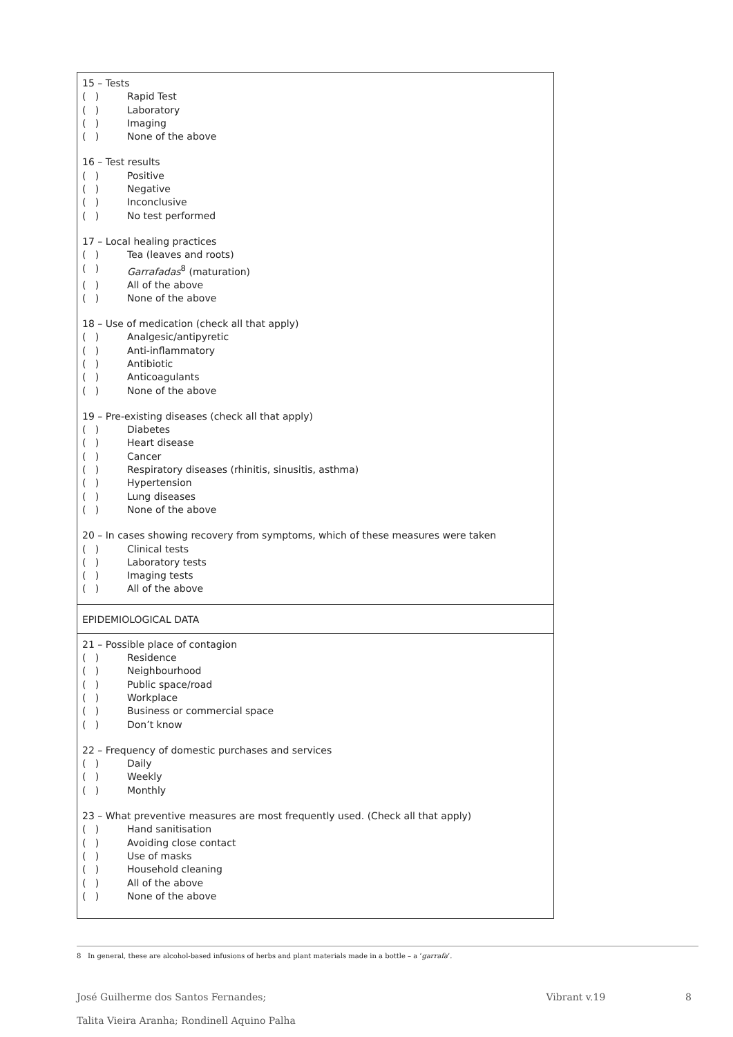15 – Tests
( ) Rapid Test
( ) Laboratory
( ) Imaging
( ) None of the above
16 – Test results
( ) Positive
( ) Negative
( ) Inconclusive
( ) No test performed
17 – Local healing practices
( ) Tea (leaves and roots)
( ) Garrafadas<sup>8</sup> (maturation)
( ) All of the above
( ) None of the above
18 – Use of medication (check all that apply)
( ) Analgesic/antipyretic
( ) Anti-inflammatory
( ) Antibiotic
( ) Anticoagulants
( ) None of the above
19 – Pre-existing diseases (check all that apply)
( ) Diabetes
( ) Heart disease
( ) Cancer
( ) Respiratory diseases (rhinitis, sinusitis, asthma)
( ) Hypertension
( ) Lung diseases
( ) None of the above
20 – In cases showing recovery from symptoms, which of these measures were taken
( ) Clinical tests
( ) Laboratory tests
( ) Imaging tests
( ) All of the above
EPIDEMIOLOGICAL DATA
21 – Possible place of contagion
( ) Residence
( ) Neighbourhood
( ) Public space/road
( ) Workplace
( ) Business or commercial space
( ) Don’t know
22 – Frequency of domestic purchases and services
( ) Daily
( ) Weekly
( ) Monthly
23 – What preventive measures are most frequently used. (Check all that apply)
( ) Hand sanitisation
( ) Avoiding close contact
( ) Use of masks
( ) Household cleaning
( ) All of the above
( ) None of the above
8 In general, these are alcohol-based infusions of herbs and plant materials made in a bottle – a ‘garrafa’.
José Guilherme dos Santos Fernandes;
Talita Vieira Aranha; Rondinell Aquino Palha
Vibrant v.19 8